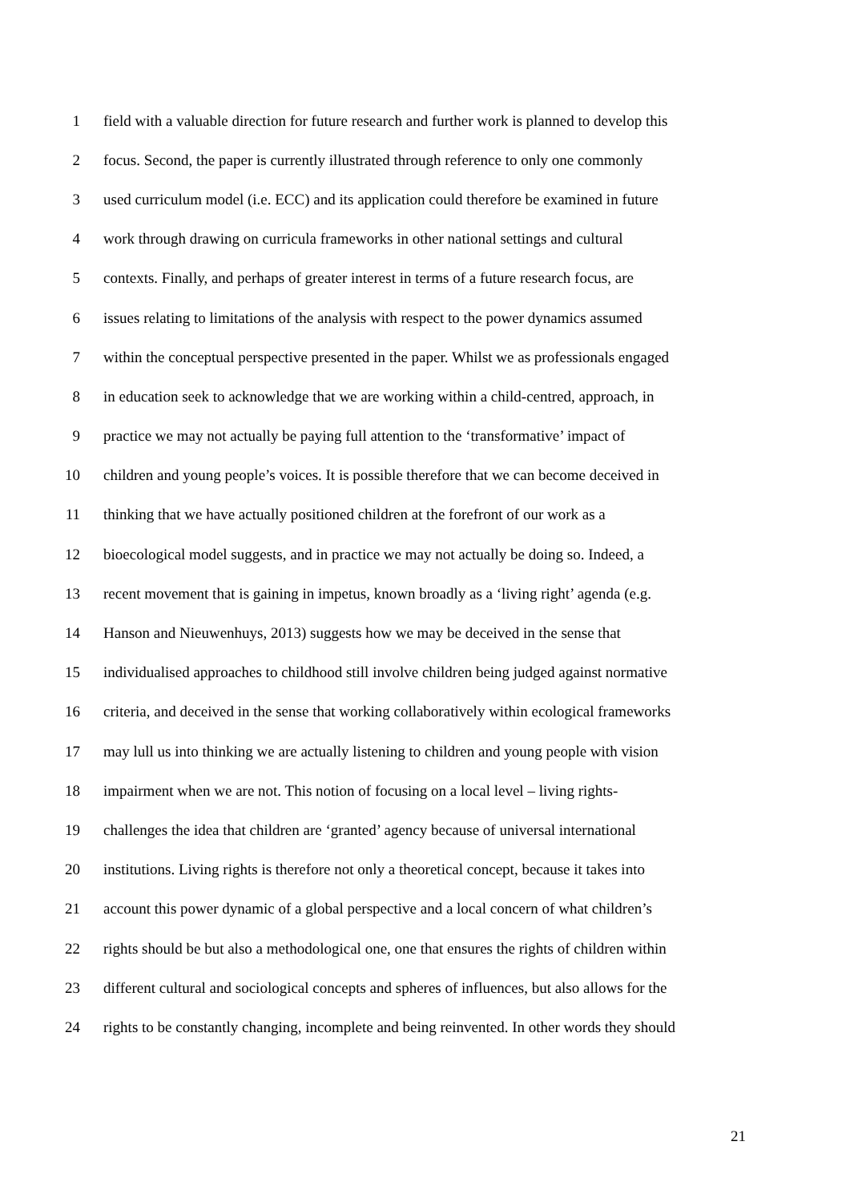1 field with a valuable direction for future research and further work is planned to develop this
2 focus. Second, the paper is currently illustrated through reference to only one commonly
3 used curriculum model (i.e. ECC) and its application could therefore be examined in future
4 work through drawing on curricula frameworks in other national settings and cultural
5 contexts. Finally, and perhaps of greater interest in terms of a future research focus, are
6 issues relating to limitations of the analysis with respect to the power dynamics assumed
7 within the conceptual perspective presented in the paper. Whilst we as professionals engaged
8 in education seek to acknowledge that we are working within a child-centred, approach, in
9 practice we may not actually be paying full attention to the ‘transformative’ impact of
10 children and young people’s voices. It is possible therefore that we can become deceived in
11 thinking that we have actually positioned children at the forefront of our work as a
12 bioecological model suggests, and in practice we may not actually be doing so. Indeed, a
13 recent movement that is gaining in impetus, known broadly as a ‘living right’ agenda (e.g.
14 Hanson and Nieuwenhuys, 2013) suggests how we may be deceived in the sense that
15 individualised approaches to childhood still involve children being judged against normative
16 criteria, and deceived in the sense that working collaboratively within ecological frameworks
17 may lull us into thinking we are actually listening to children and young people with vision
18 impairment when we are not. This notion of focusing on a local level – living rights-
19 challenges the idea that children are ‘granted’ agency because of universal international
20 institutions. Living rights is therefore not only a theoretical concept, because it takes into
21 account this power dynamic of a global perspective and a local concern of what children’s
22 rights should be but also a methodological one, one that ensures the rights of children within
23 different cultural and sociological concepts and spheres of influences, but also allows for the
24 rights to be constantly changing, incomplete and being reinvented. In other words they should
21